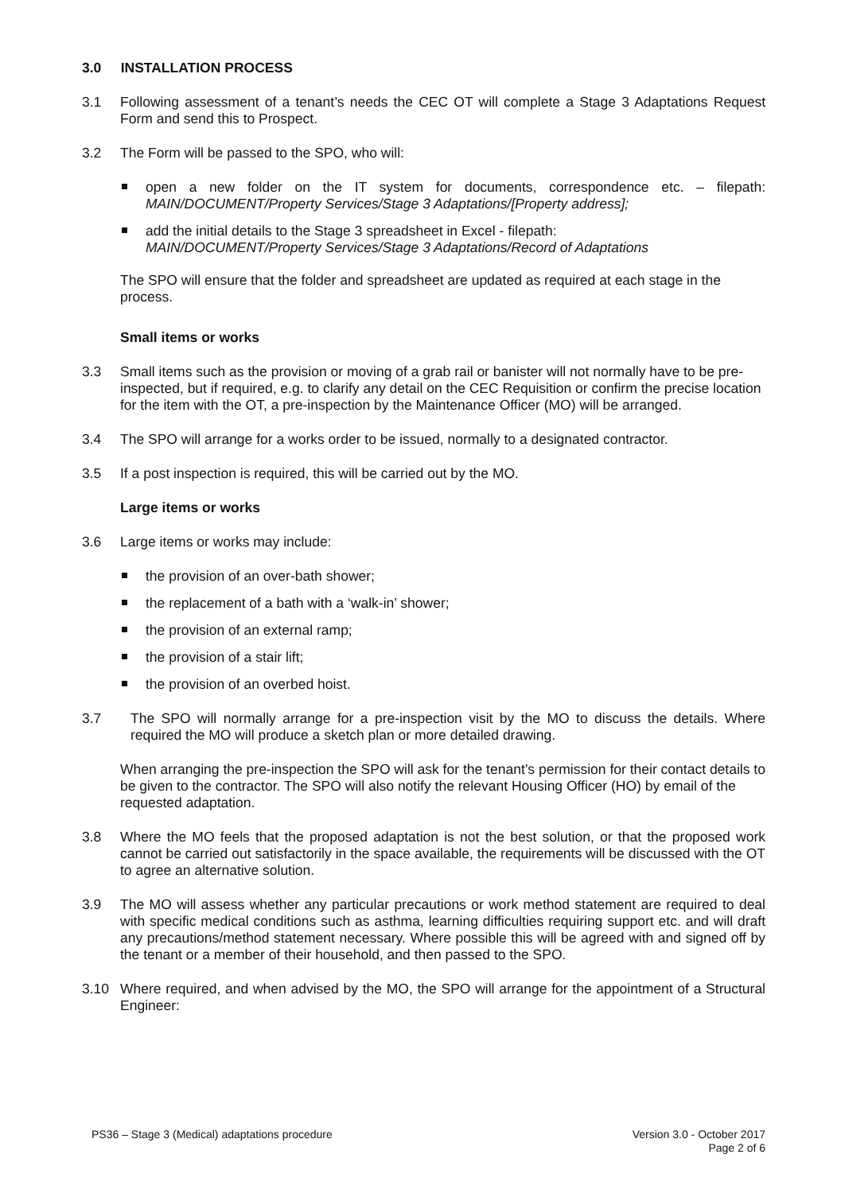3.0 INSTALLATION PROCESS
3.1 Following assessment of a tenant’s needs the CEC OT will complete a Stage 3 Adaptations Request Form and send this to Prospect.
3.2 The Form will be passed to the SPO, who will:
open a new folder on the IT system for documents, correspondence etc. – filepath: MAIN/DOCUMENT/Property Services/Stage 3 Adaptations/[Property address];
add the initial details to the Stage 3 spreadsheet in Excel - filepath:
MAIN/DOCUMENT/Property Services/Stage 3 Adaptations/Record of Adaptations
The SPO will ensure that the folder and spreadsheet are updated as required at each stage in the process.
Small items or works
3.3 Small items such as the provision or moving of a grab rail or banister will not normally have to be pre-inspected, but if required, e.g. to clarify any detail on the CEC Requisition or confirm the precise location for the item with the OT, a pre-inspection by the Maintenance Officer (MO) will be arranged.
3.4 The SPO will arrange for a works order to be issued, normally to a designated contractor.
3.5 If a post inspection is required, this will be carried out by the MO.
Large items or works
3.6 Large items or works may include:
the provision of an over-bath shower;
the replacement of a bath with a ‘walk-in’ shower;
the provision of an external ramp;
the provision of a stair lift;
the provision of an overbed hoist.
3.7 The SPO will normally arrange for a pre-inspection visit by the MO to discuss the details. Where required the MO will produce a sketch plan or more detailed drawing.
When arranging the pre-inspection the SPO will ask for the tenant’s permission for their contact details to be given to the contractor. The SPO will also notify the relevant Housing Officer (HO) by email of the requested adaptation.
3.8 Where the MO feels that the proposed adaptation is not the best solution, or that the proposed work cannot be carried out satisfactorily in the space available, the requirements will be discussed with the OT to agree an alternative solution.
3.9 The MO will assess whether any particular precautions or work method statement are required to deal with specific medical conditions such as asthma, learning difficulties requiring support etc. and will draft any precautions/method statement necessary. Where possible this will be agreed with and signed off by the tenant or a member of their household, and then passed to the SPO.
3.10 Where required, and when advised by the MO, the SPO will arrange for the appointment of a Structural Engineer:
PS36 – Stage 3 (Medical) adaptations procedure
Version 3.0 - October 2017
Page 2 of 6